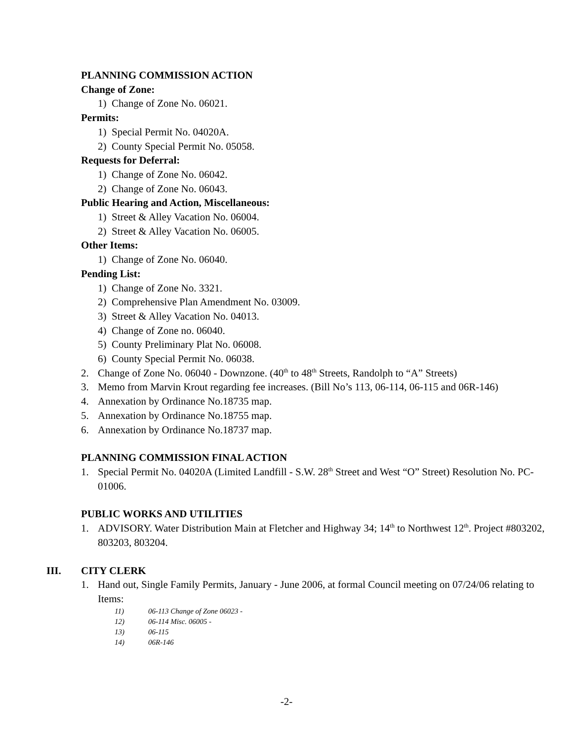PLANNING COMMISSION ACTION
Change of Zone:
1) Change of Zone No. 06021.
Permits:
1) Special Permit No. 04020A.
2) County Special Permit No. 05058.
Requests for Deferral:
1) Change of Zone No. 06042.
2) Change of Zone No. 06043.
Public Hearing and Action, Miscellaneous:
1) Street & Alley Vacation No. 06004.
2) Street & Alley Vacation No. 06005.
Other Items:
1) Change of Zone No. 06040.
Pending List:
1) Change of Zone No. 3321.
2) Comprehensive Plan Amendment No. 03009.
3) Street & Alley Vacation No. 04013.
4) Change of Zone no. 06040.
5) County Preliminary Plat No. 06008.
6) County Special Permit No. 06038.
2. Change of Zone No. 06040 - Downzone. (40<sup>th</sup> to 48<sup>th</sup> Streets, Randolph to “A” Streets)
3. Memo from Marvin Krout regarding fee increases. (Bill No’s 113, 06-114, 06-115 and 06R-146)
4. Annexation by Ordinance No.18735 map.
5. Annexation by Ordinance No.18755 map.
6. Annexation by Ordinance No.18737 map.
PLANNING COMMISSION FINAL ACTION
1. Special Permit No. 04020A (Limited Landfill - S.W. 28<sup>th</sup> Street and West “O” Street) Resolution No. PC-01006.
PUBLIC WORKS AND UTILITIES
1. ADVISORY. Water Distribution Main at Fletcher and Highway 34; 14<sup>th</sup> to Northwest 12<sup>th</sup>. Project #803202, 803203, 803204.
III. CITY CLERK
1. Hand out, Single Family Permits, January - June 2006, at formal Council meeting on 07/24/06 relating to Items:
11) 06-113 Change of Zone 06023 -
12) 06-114 Misc. 06005 -
13) 06-115
14) 06R-146
-2-